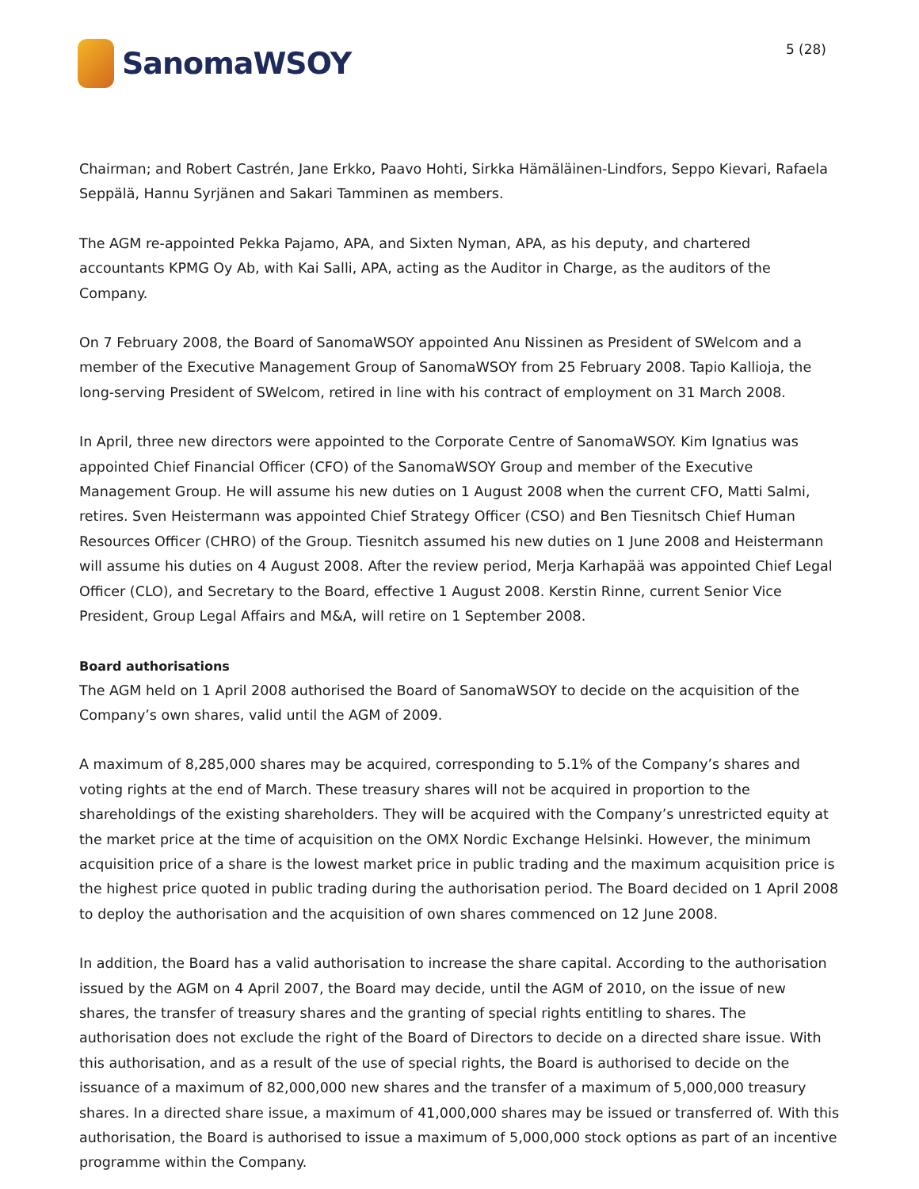SanomaWSOY
5 (28)
Chairman; and Robert Castrén, Jane Erkko, Paavo Hohti, Sirkka Hämäläinen-Lindfors, Seppo Kievari, Rafaela Seppälä, Hannu Syrjänen and Sakari Tamminen as members.
The AGM re-appointed Pekka Pajamo, APA, and Sixten Nyman, APA, as his deputy, and chartered accountants KPMG Oy Ab, with Kai Salli, APA, acting as the Auditor in Charge, as the auditors of the Company.
On 7 February 2008, the Board of SanomaWSOY appointed Anu Nissinen as President of SWelcom and a member of the Executive Management Group of SanomaWSOY from 25 February 2008. Tapio Kallioja, the long-serving President of SWelcom, retired in line with his contract of employment on 31 March 2008.
In April, three new directors were appointed to the Corporate Centre of SanomaWSOY. Kim Ignatius was appointed Chief Financial Officer (CFO) of the SanomaWSOY Group and member of the Executive Management Group. He will assume his new duties on 1 August 2008 when the current CFO, Matti Salmi, retires. Sven Heistermann was appointed Chief Strategy Officer (CSO) and Ben Tiesnitsch Chief Human Resources Officer (CHRO) of the Group. Tiesnitch assumed his new duties on 1 June 2008 and Heistermann will assume his duties on 4 August 2008. After the review period, Merja Karhapää was appointed Chief Legal Officer (CLO), and Secretary to the Board, effective 1 August 2008. Kerstin Rinne, current Senior Vice President, Group Legal Affairs and M&A, will retire on 1 September 2008.
Board authorisations
The AGM held on 1 April 2008 authorised the Board of SanomaWSOY to decide on the acquisition of the Company’s own shares, valid until the AGM of 2009.
A maximum of 8,285,000 shares may be acquired, corresponding to 5.1% of the Company’s shares and voting rights at the end of March. These treasury shares will not be acquired in proportion to the shareholdings of the existing shareholders. They will be acquired with the Company’s unrestricted equity at the market price at the time of acquisition on the OMX Nordic Exchange Helsinki. However, the minimum acquisition price of a share is the lowest market price in public trading and the maximum acquisition price is the highest price quoted in public trading during the authorisation period. The Board decided on 1 April 2008 to deploy the authorisation and the acquisition of own shares commenced on 12 June 2008.
In addition, the Board has a valid authorisation to increase the share capital. According to the authorisation issued by the AGM on 4 April 2007, the Board may decide, until the AGM of 2010, on the issue of new shares, the transfer of treasury shares and the granting of special rights entitling to shares. The authorisation does not exclude the right of the Board of Directors to decide on a directed share issue. With this authorisation, and as a result of the use of special rights, the Board is authorised to decide on the issuance of a maximum of 82,000,000 new shares and the transfer of a maximum of 5,000,000 treasury shares. In a directed share issue, a maximum of 41,000,000 shares may be issued or transferred of. With this authorisation, the Board is authorised to issue a maximum of 5,000,000 stock options as part of an incentive programme within the Company.